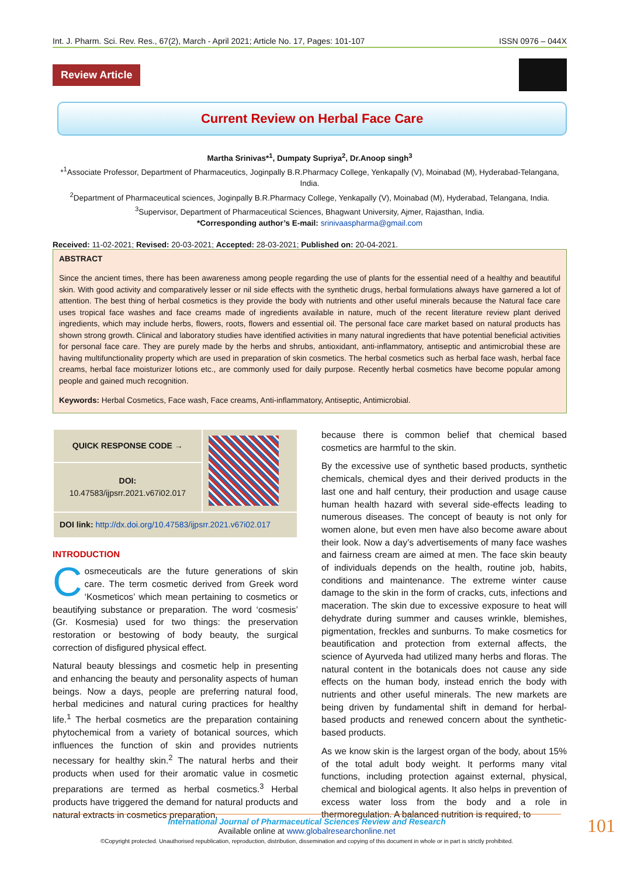Int. J. Pharm. Sci. Rev. Res., 67(2), March - April 2021; Article No. 17, Pages: 101-107 ISSN 0976 – 044X
Review Article
Current Review on Herbal Face Care
Martha Srinivas*<sup>1</sup>, Dumpaty Supriya<sup>2</sup>, Dr.Anoop singh<sup>3</sup>
*<sup>1</sup>Associate Professor, Department of Pharmaceutics, Joginpally B.R.Pharmacy College, Yenkapally (V), Moinabad (M), Hyderabad-Telangana, India.
<sup>2</sup> Department of Pharmaceutical sciences, Joginpally B.R.Pharmacy College, Yenkapally (V), Moinabad (M), Hyderabad, Telangana, India.
<sup>3</sup> Supervisor, Department of Pharmaceutical Sciences, Bhagwant University, Ajmer, Rajasthan, India.
*Corresponding author’s E-mail: srinivaaspharma@gmail.com
Received: 11-02-2021; Revised: 20-03-2021; Accepted: 28-03-2021; Published on: 20-04-2021.
ABSTRACT
Since the ancient times, there has been awareness among people regarding the use of plants for the essential need of a healthy and beautiful skin. With good activity and comparatively lesser or nil side effects with the synthetic drugs, herbal formulations always have garnered a lot of attention. The best thing of herbal cosmetics is they provide the body with nutrients and other useful minerals because the Natural face care uses tropical face washes and face creams made of ingredients available in nature, much of the recent literature review plant derived ingredients, which may include herbs, flowers, roots, flowers and essential oil. The personal face care market based on natural products has shown strong growth. Clinical and laboratory studies have identified activities in many natural ingredients that have potential beneficial activities for personal face care. They are purely made by the herbs and shrubs, antioxidant, anti-inflammatory, antiseptic and antimicrobial these are having multifunctionality property which are used in preparation of skin cosmetics. The herbal cosmetics such as herbal face wash, herbal face creams, herbal face moisturizer lotions etc., are commonly used for daily purpose. Recently herbal cosmetics have become popular among people and gained much recognition.
Keywords: Herbal Cosmetics, Face wash, Face creams, Anti-inflammatory, Antiseptic, Antimicrobial.
| QUICK RESPONSE CODE → | |
| DOI: 10.47583/ijpsrr.2021.v67i02.017 | |
| DOI link: http://dx.doi.org/10.47583/ijpsrr.2021.v67i02.017 | |
INTRODUCTION
Cosmeceuticals are the future generations of skin care. The term cosmetic derived from Greek word ‘Kosmeticos’ which mean pertaining to cosmetics or beautifying substance or preparation. The word ‘cosmesis’ (Gr. Kosmesia) used for two things: the preservation restoration or bestowing of body beauty, the surgical correction of disfigured physical effect.
Natural beauty blessings and cosmetic help in presenting and enhancing the beauty and personality aspects of human beings. Now a days, people are preferring natural food, herbal medicines and natural curing practices for healthy life.<sup>1</sup> The herbal cosmetics are the preparation containing phytochemical from a variety of botanical sources, which influences the function of skin and provides nutrients necessary for healthy skin.<sup>2</sup> The natural herbs and their products when used for their aromatic value in cosmetic preparations are termed as herbal cosmetics.<sup>3</sup> Herbal products have triggered the demand for natural products and natural extracts in cosmetics preparation,
because there is common belief that chemical based cosmetics are harmful to the skin.
By the excessive use of synthetic based products, synthetic chemicals, chemical dyes and their derived products in the last one and half century, their production and usage cause human health hazard with several side-effects leading to numerous diseases. The concept of beauty is not only for women alone, but even men have also become aware about their look. Now a day’s advertisements of many face washes and fairness cream are aimed at men. The face skin beauty of individuals depends on the health, routine job, habits, conditions and maintenance. The extreme winter cause damage to the skin in the form of cracks, cuts, infections and maceration. The skin due to excessive exposure to heat will dehydrate during summer and causes wrinkle, blemishes, pigmentation, freckles and sunburns. To make cosmetics for beautification and protection from external affects, the science of Ayurveda had utilized many herbs and floras. The natural content in the botanicals does not cause any side effects on the human body, instead enrich the body with nutrients and other useful minerals. The new markets are being driven by fundamental shift in demand for herbal-based products and renewed concern about the synthetic-based products.
As we know skin is the largest organ of the body, about 15% of the total adult body weight. It performs many vital functions, including protection against external, physical, chemical and biological agents. It also helps in prevention of excess water loss from the body and a role in thermoregulation. A balanced nutrition is required, to
International Journal of Pharmaceutical Sciences Review and Research
Available online at www.globalresearchonline.net
©Copyright protected. Unauthorised republication, reproduction, distribution, dissemination and copying of this document in whole or in part is strictly prohibited.
101